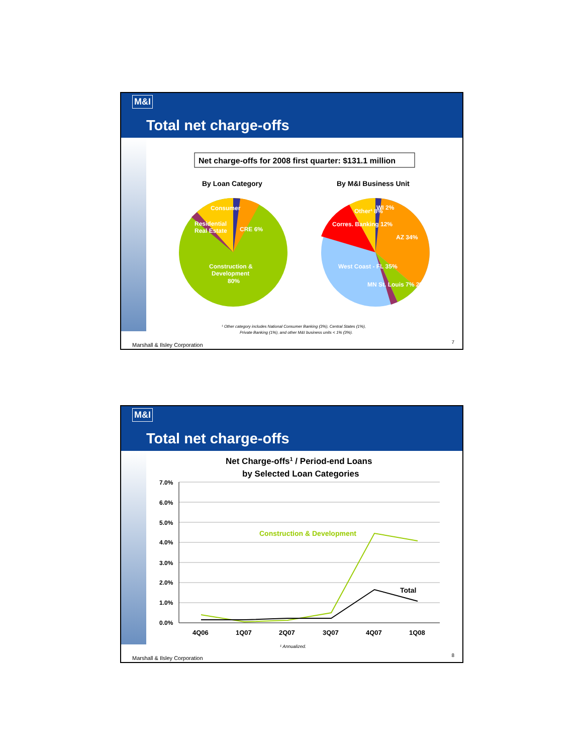M&I
Total net charge-offs
Net charge-offs for 2008 first quarter: $131.1 million
By Loan Category
By M&I Business Unit
Construction &
Development
80%
Consumer
Residential
Real Estate
CRE 6%
AZ 34%
West Coast - FL 35%
Corres. Banking 12%
Other¹ 8%
WI 2%
MN St. Louis 7% 2%
¹ Other category includes National Consumer Banking (3%), Central States (1%),
Private Banking (1%), and other M&I business units < 1% (3%).
Marshall & Ilsley Corporation 7
M&I
Total net charge-offs
Net Charge-offs1 / Period-end Loans
by Selected Loan Categories
7.0%
6.0%
5.0%
4.0%
3.0%
2.0%
1.0%
0.0%
Construction & Development
Total
4Q06
1Q07
2Q07
3Q07
4Q07
1Q08
¹ Annualized.
Marshall & Ilsley Corporation 8